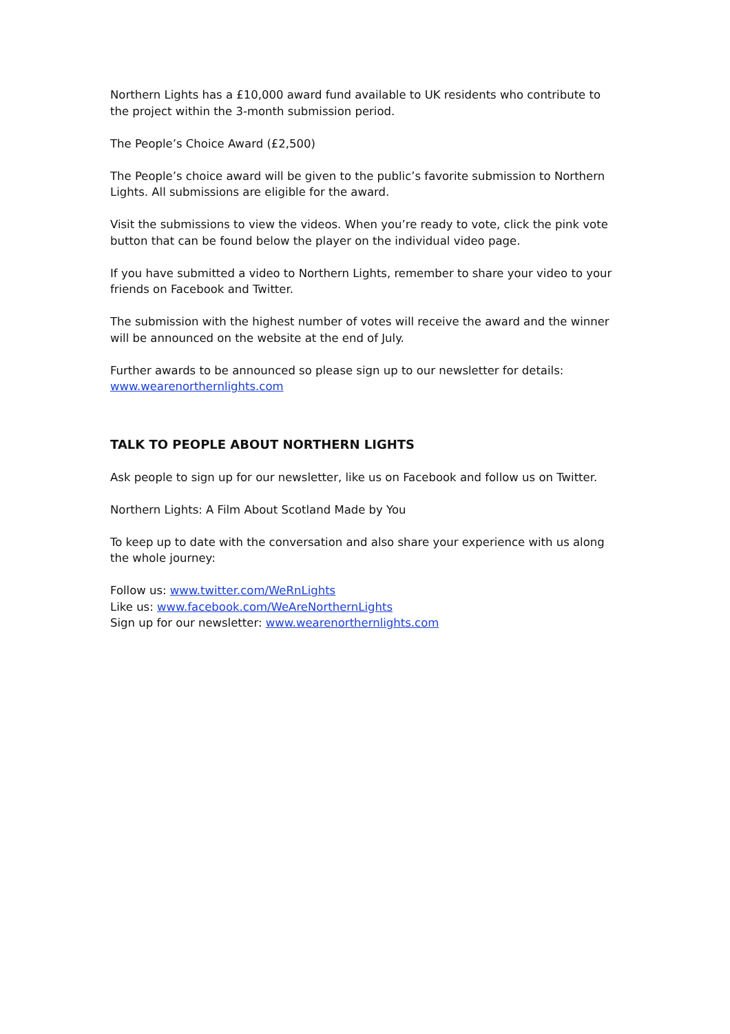Northern Lights has a £10,000 award fund available to UK residents who contribute to the project within the 3-month submission period.
The People’s Choice Award (£2,500)
The People’s choice award will be given to the public’s favorite submission to Northern Lights. All submissions are eligible for the award.
Visit the submissions to view the videos. When you’re ready to vote, click the pink vote button that can be found below the player on the individual video page.
If you have submitted a video to Northern Lights, remember to share your video to your friends on Facebook and Twitter.
The submission with the highest number of votes will receive the award and the winner will be announced on the website at the end of July.
Further awards to be announced so please sign up to our newsletter for details: www.wearenorthernlights.com
TALK TO PEOPLE ABOUT NORTHERN LIGHTS
Ask people to sign up for our newsletter, like us on Facebook and follow us on Twitter.
Northern Lights: A Film About Scotland Made by You
To keep up to date with the conversation and also share your experience with us along the whole journey:
Follow us: www.twitter.com/WeRnLights
Like us: www.facebook.com/WeAreNorthernLights
Sign up for our newsletter: www.wearenorthernlights.com